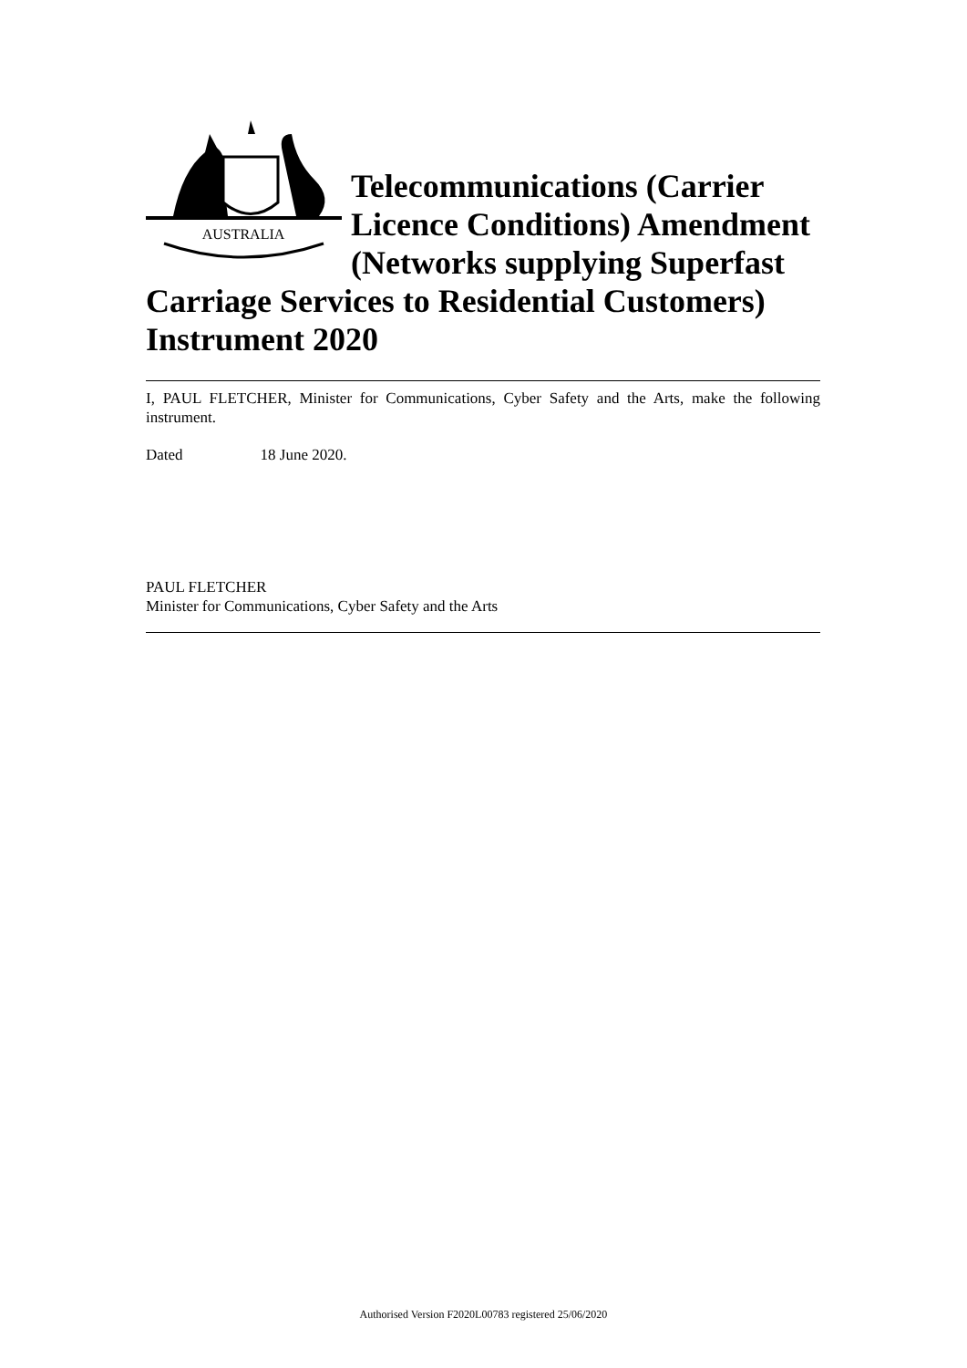AUSTRALIA
Telecommunications (Carrier Licence Conditions) Amendment (Networks supplying Superfast Carriage Services to Residential Customers) Instrument 2020
I, PAUL FLETCHER, Minister for Communications, Cyber Safety and the Arts, make the following instrument.
Dated 18 June 2020.
PAUL FLETCHER
Minister for Communications, Cyber Safety and the Arts
Authorised Version F2020L00783 registered 25/06/2020